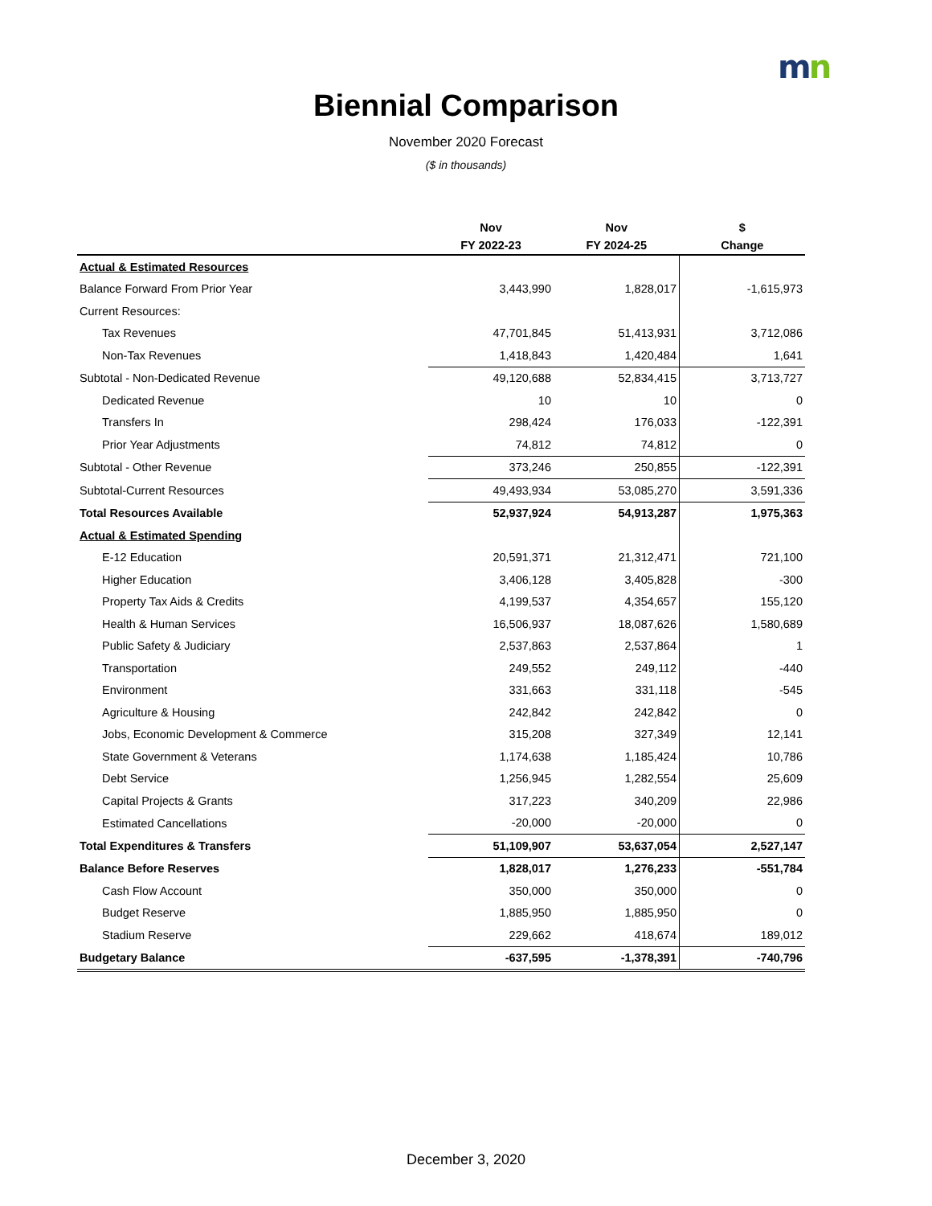mn
Biennial Comparison
November 2020 Forecast
($ in thousands)
| | Nov | Nov | $ |
| --- | --- | --- | --- |
| | FY 2022-23 | FY 2024-25 | Change |
| Actual & Estimated Resources | | | |
| Balance Forward From Prior Year | 3,443,990 | 1,828,017 | -1,615,973 |
| Current Resources: | | | |
| Tax Revenues | 47,701,845 | 51,413,931 | 3,712,086 |
| Non-Tax Revenues | 1,418,843 | 1,420,484 | 1,641 |
| Subtotal - Non-Dedicated Revenue | 49,120,688 | 52,834,415 | 3,713,727 |
| Dedicated Revenue | 10 | 10 | 0 |
| Transfers In | 298,424 | 176,033 | -122,391 |
| Prior Year Adjustments | 74,812 | 74,812 | 0 |
| Subtotal - Other Revenue | 373,246 | 250,855 | -122,391 |
| Subtotal-Current Resources | 49,493,934 | 53,085,270 | 3,591,336 |
| Total Resources Available | 52,937,924 | 54,913,287 | 1,975,363 |
| Actual & Estimated Spending | | | |
| E-12 Education | 20,591,371 | 21,312,471 | 721,100 |
| Higher Education | 3,406,128 | 3,405,828 | -300 |
| Property Tax Aids & Credits | 4,199,537 | 4,354,657 | 155,120 |
| Health & Human Services | 16,506,937 | 18,087,626 | 1,580,689 |
| Public Safety & Judiciary | 2,537,863 | 2,537,864 | 1 |
| Transportation | 249,552 | 249,112 | -440 |
| Environment | 331,663 | 331,118 | -545 |
| Agriculture & Housing | 242,842 | 242,842 | 0 |
| Jobs, Economic Development & Commerce | 315,208 | 327,349 | 12,141 |
| State Government & Veterans | 1,174,638 | 1,185,424 | 10,786 |
| Debt Service | 1,256,945 | 1,282,554 | 25,609 |
| Capital Projects & Grants | 317,223 | 340,209 | 22,986 |
| Estimated Cancellations | -20,000 | -20,000 | 0 |
| Total Expenditures & Transfers | 51,109,907 | 53,637,054 | 2,527,147 |
| Balance Before Reserves | 1,828,017 | 1,276,233 | -551,784 |
| Cash Flow Account | 350,000 | 350,000 | 0 |
| Budget Reserve | 1,885,950 | 1,885,950 | 0 |
| Stadium Reserve | 229,662 | 418,674 | 189,012 |
| Budgetary Balance | -637,595 | -1,378,391 | -740,796 |
December 3, 2020